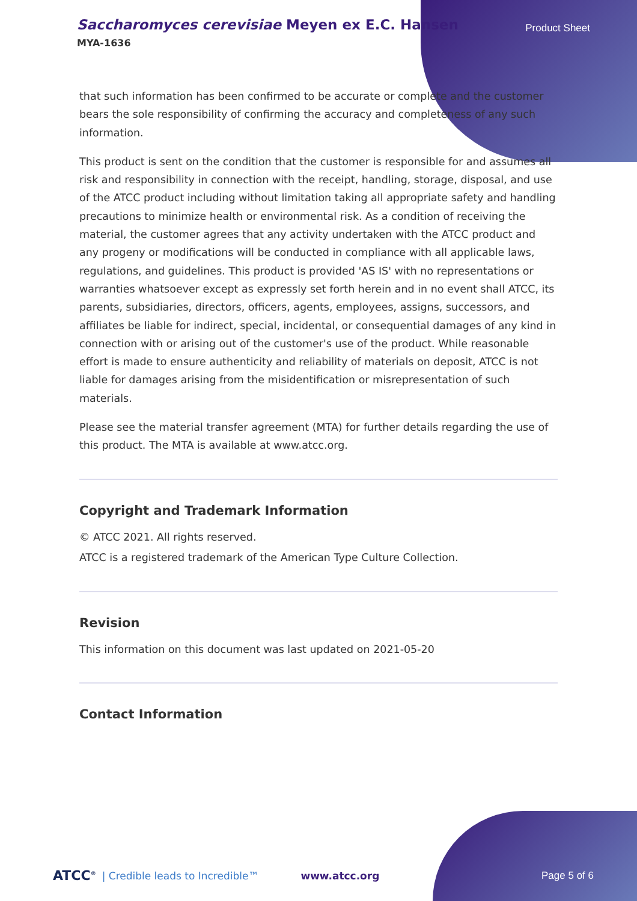Saccharomyces cerevisiae Meyen ex E.C. Hansen
MYA-1636
Product Sheet
that such information has been confirmed to be accurate or complete and the customer bears the sole responsibility of confirming the accuracy and completeness of any such information.
This product is sent on the condition that the customer is responsible for and assumes all risk and responsibility in connection with the receipt, handling, storage, disposal, and use of the ATCC product including without limitation taking all appropriate safety and handling precautions to minimize health or environmental risk. As a condition of receiving the material, the customer agrees that any activity undertaken with the ATCC product and any progeny or modifications will be conducted in compliance with all applicable laws, regulations, and guidelines. This product is provided 'AS IS' with no representations or warranties whatsoever except as expressly set forth herein and in no event shall ATCC, its parents, subsidiaries, directors, officers, agents, employees, assigns, successors, and affiliates be liable for indirect, special, incidental, or consequential damages of any kind in connection with or arising out of the customer's use of the product. While reasonable effort is made to ensure authenticity and reliability of materials on deposit, ATCC is not liable for damages arising from the misidentification or misrepresentation of such materials.
Please see the material transfer agreement (MTA) for further details regarding the use of this product. The MTA is available at www.atcc.org.
Copyright and Trademark Information
© ATCC 2021. All rights reserved.
ATCC is a registered trademark of the American Type Culture Collection.
Revision
This information on this document was last updated on 2021-05-20
Contact Information
ATCC<sup>®</sup> | Credible leads to Incredible™ www.atcc.org Page 5 of 6